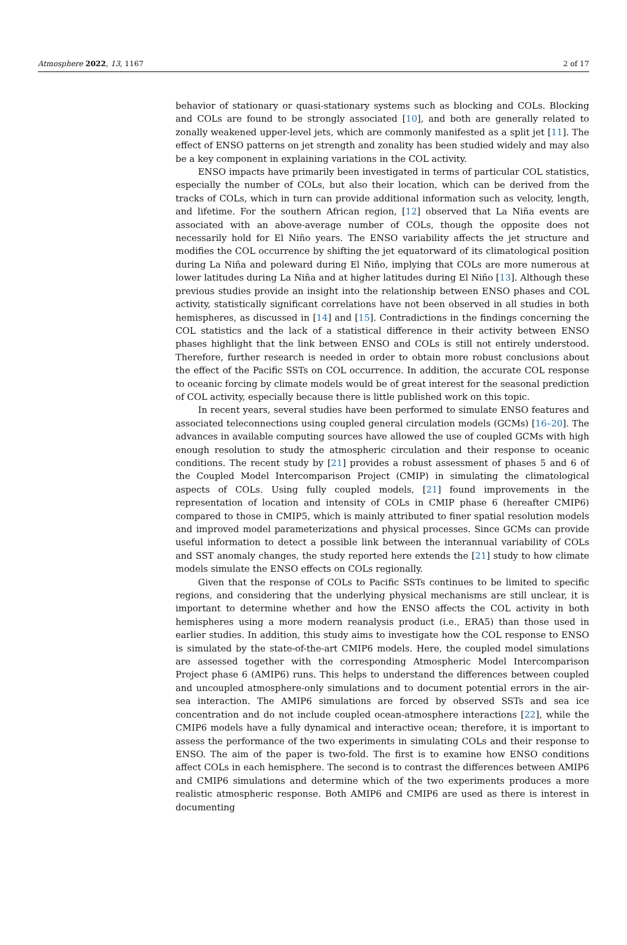Atmosphere 2022, 13, 1167 2 of 17
behavior of stationary or quasi-stationary systems such as blocking and COLs. Blocking and COLs are found to be strongly associated [10], and both are generally related to zonally weakened upper-level jets, which are commonly manifested as a split jet [11]. The effect of ENSO patterns on jet strength and zonality has been studied widely and may also be a key component in explaining variations in the COL activity.
ENSO impacts have primarily been investigated in terms of particular COL statistics, especially the number of COLs, but also their location, which can be derived from the tracks of COLs, which in turn can provide additional information such as velocity, length, and lifetime. For the southern African region, [12] observed that La Niña events are associated with an above-average number of COLs, though the opposite does not necessarily hold for El Niño years. The ENSO variability affects the jet structure and modifies the COL occurrence by shifting the jet equatorward of its climatological position during La Niña and poleward during El Niño, implying that COLs are more numerous at lower latitudes during La Niña and at higher latitudes during El Niño [13]. Although these previous studies provide an insight into the relationship between ENSO phases and COL activity, statistically significant correlations have not been observed in all studies in both hemispheres, as discussed in [14] and [15]. Contradictions in the findings concerning the COL statistics and the lack of a statistical difference in their activity between ENSO phases highlight that the link between ENSO and COLs is still not entirely understood. Therefore, further research is needed in order to obtain more robust conclusions about the effect of the Pacific SSTs on COL occurrence. In addition, the accurate COL response to oceanic forcing by climate models would be of great interest for the seasonal prediction of COL activity, especially because there is little published work on this topic.
In recent years, several studies have been performed to simulate ENSO features and associated teleconnections using coupled general circulation models (GCMs) [16–20]. The advances in available computing sources have allowed the use of coupled GCMs with high enough resolution to study the atmospheric circulation and their response to oceanic conditions. The recent study by [21] provides a robust assessment of phases 5 and 6 of the Coupled Model Intercomparison Project (CMIP) in simulating the climatological aspects of COLs. Using fully coupled models, [21] found improvements in the representation of location and intensity of COLs in CMIP phase 6 (hereafter CMIP6) compared to those in CMIP5, which is mainly attributed to finer spatial resolution models and improved model parameterizations and physical processes. Since GCMs can provide useful information to detect a possible link between the interannual variability of COLs and SST anomaly changes, the study reported here extends the [21] study to how climate models simulate the ENSO effects on COLs regionally.
Given that the response of COLs to Pacific SSTs continues to be limited to specific regions, and considering that the underlying physical mechanisms are still unclear, it is important to determine whether and how the ENSO affects the COL activity in both hemispheres using a more modern reanalysis product (i.e., ERA5) than those used in earlier studies. In addition, this study aims to investigate how the COL response to ENSO is simulated by the state-of-the-art CMIP6 models. Here, the coupled model simulations are assessed together with the corresponding Atmospheric Model Intercomparison Project phase 6 (AMIP6) runs. This helps to understand the differences between coupled and uncoupled atmosphere-only simulations and to document potential errors in the air-sea interaction. The AMIP6 simulations are forced by observed SSTs and sea ice concentration and do not include coupled ocean-atmosphere interactions [22], while the CMIP6 models have a fully dynamical and interactive ocean; therefore, it is important to assess the performance of the two experiments in simulating COLs and their response to ENSO. The aim of the paper is two-fold. The first is to examine how ENSO conditions affect COLs in each hemisphere. The second is to contrast the differences between AMIP6 and CMIP6 simulations and determine which of the two experiments produces a more realistic atmospheric response. Both AMIP6 and CMIP6 are used as there is interest in documenting